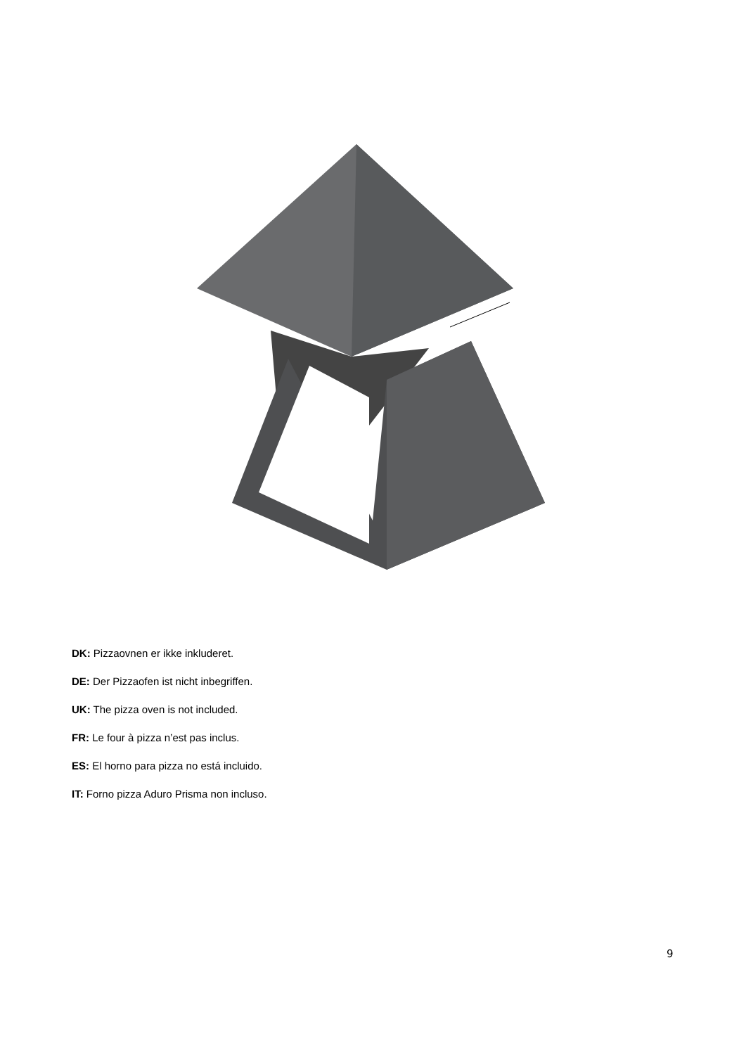DK: Pizzaovnen er ikke inkluderet.
DE: Der Pizzaofen ist nicht inbegriffen.
UK: The pizza oven is not included.
FR: Le four à pizza n’est pas inclus.
ES: El horno para pizza no está incluido.
IT: Forno pizza Aduro Prisma non incluso.
9